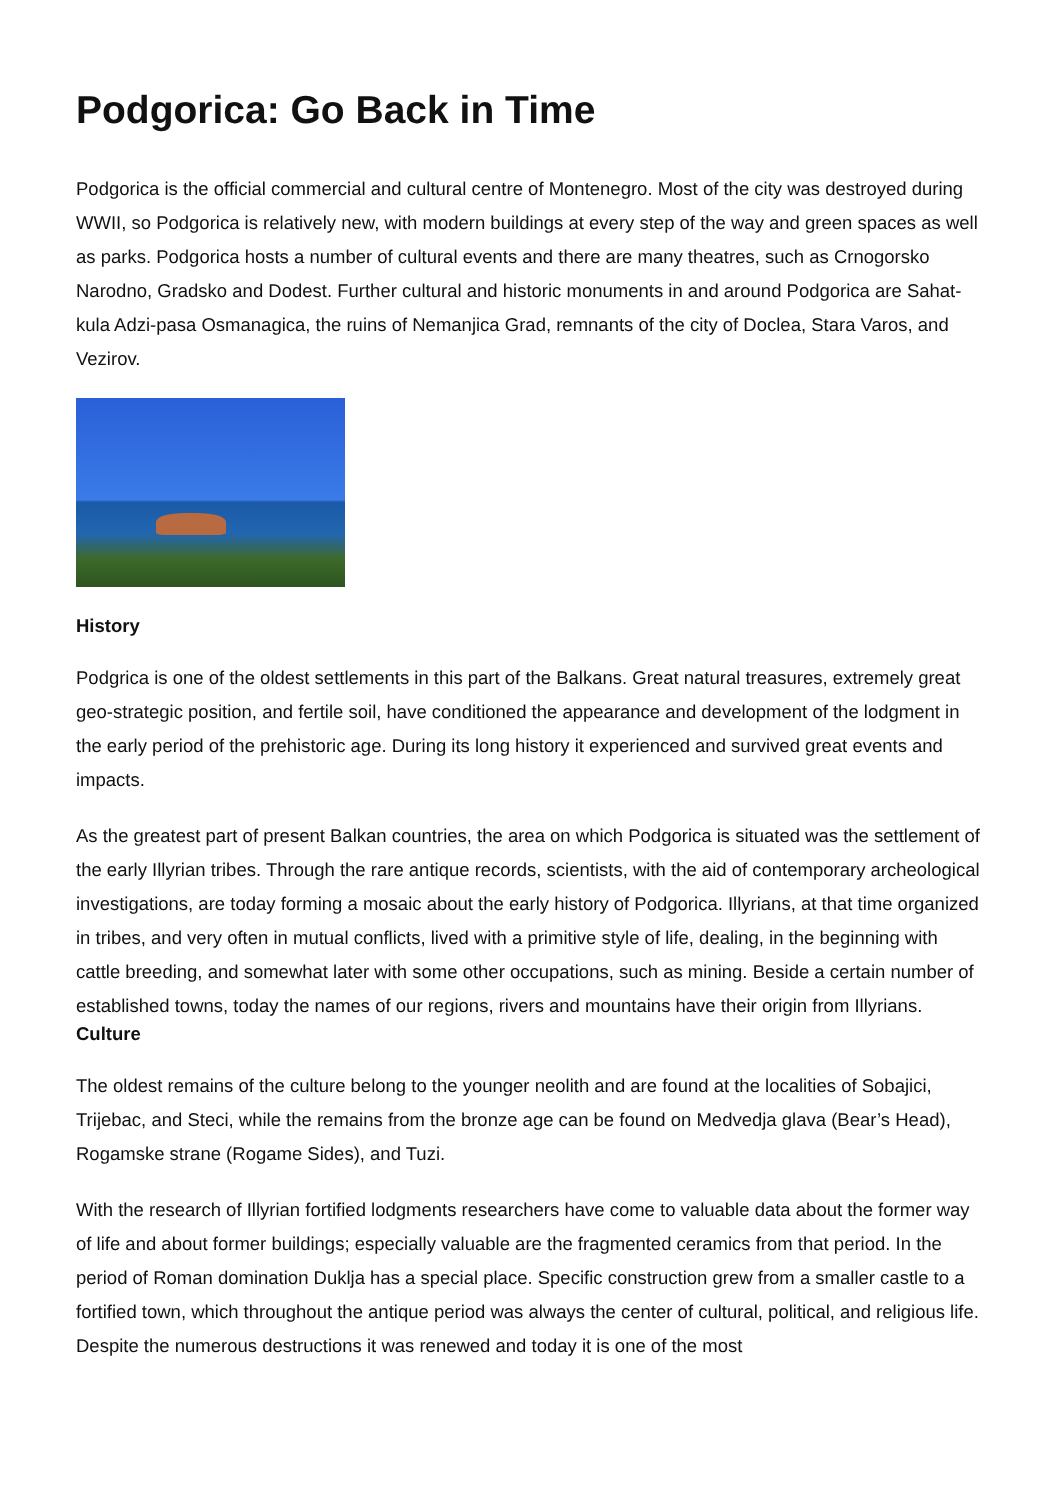Podgorica: Go Back in Time
Podgorica is the official commercial and cultural centre of Montenegro. Most of the city was destroyed during WWII, so Podgorica is relatively new, with modern buildings at every step of the way and green spaces as well as parks. Podgorica hosts a number of cultural events and there are many theatres, such as Crnogorsko Narodno, Gradsko and Dodest. Further cultural and historic monuments in and around Podgorica are Sahat-kula Adzi-pasa Osmanagica, the ruins of Nemanjica Grad, remnants of the city of Doclea, Stara Varos, and Vezirov.
History
Podgrica is one of the oldest settlements in this part of the Balkans. Great natural treasures, extremely great geo-strategic position, and fertile soil, have conditioned the appearance and development of the lodgment in the early period of the prehistoric age. During its long history it experienced and survived great events and impacts.
As the greatest part of present Balkan countries, the area on which Podgorica is situated was the settlement of the early Illyrian tribes. Through the rare antique records, scientists, with the aid of contemporary archeological investigations, are today forming a mosaic about the early history of Podgorica. Illyrians, at that time organized in tribes, and very often in mutual conflicts, lived with a primitive style of life, dealing, in the beginning with cattle breeding, and somewhat later with some other occupations, such as mining. Beside a certain number of established towns, today the names of our regions, rivers and mountains have their origin from Illyrians.
Culture
The oldest remains of the culture belong to the younger neolith and are found at the localities of Sobajici, Trijebac, and Steci, while the remains from the bronze age can be found on Medvedja glava (Bear’s Head), Rogamske strane (Rogame Sides), and Tuzi.
With the research of Illyrian fortified lodgments researchers have come to valuable data about the former way of life and about former buildings; especially valuable are the fragmented ceramics from that period. In the period of Roman domination Duklja has a special place. Specific construction grew from a smaller castle to a fortified town, which throughout the antique period was always the center of cultural, political, and religious life. Despite the numerous destructions it was renewed and today it is one of the most